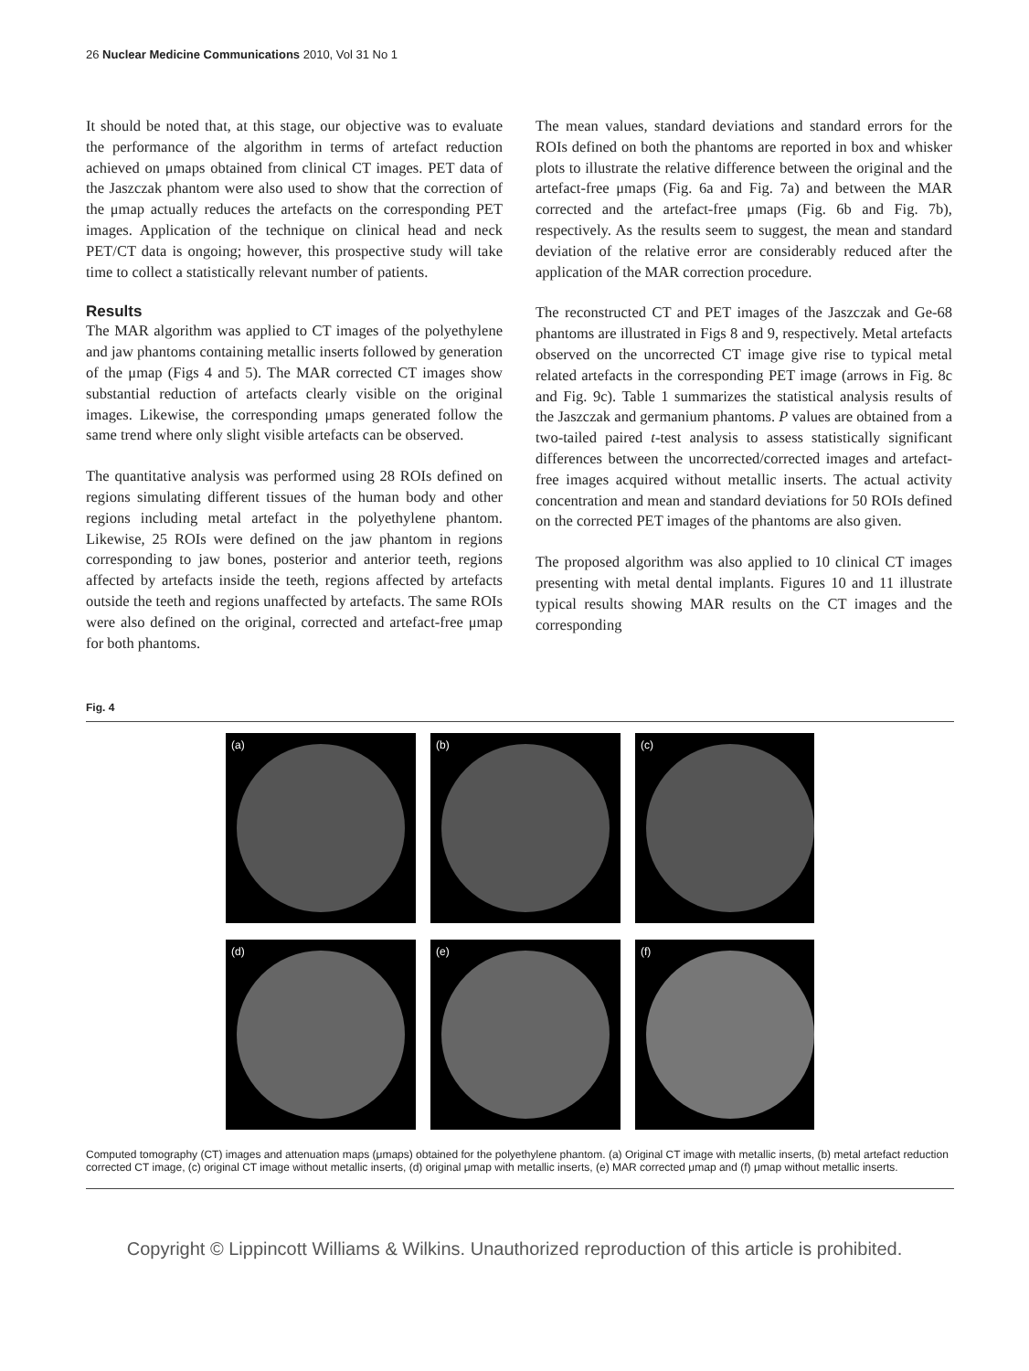26 Nuclear Medicine Communications 2010, Vol 31 No 1
It should be noted that, at this stage, our objective was to evaluate the performance of the algorithm in terms of artefact reduction achieved on μmaps obtained from clinical CT images. PET data of the Jaszczak phantom were also used to show that the correction of the μmap actually reduces the artefacts on the corresponding PET images. Application of the technique on clinical head and neck PET/CT data is ongoing; however, this prospective study will take time to collect a statistically relevant number of patients.
Results
The MAR algorithm was applied to CT images of the polyethylene and jaw phantoms containing metallic inserts followed by generation of the μmap (Figs 4 and 5). The MAR corrected CT images show substantial reduction of artefacts clearly visible on the original images. Likewise, the corresponding μmaps generated follow the same trend where only slight visible artefacts can be observed.
The quantitative analysis was performed using 28 ROIs defined on regions simulating different tissues of the human body and other regions including metal artefact in the polyethylene phantom. Likewise, 25 ROIs were defined on the jaw phantom in regions corresponding to jaw bones, posterior and anterior teeth, regions affected by artefacts inside the teeth, regions affected by artefacts outside the teeth and regions unaffected by artefacts. The same ROIs were also defined on the original, corrected and artefact-free μmap for both phantoms.
The mean values, standard deviations and standard errors for the ROIs defined on both the phantoms are reported in box and whisker plots to illustrate the relative difference between the original and the artefact-free μmaps (Fig. 6a and Fig. 7a) and between the MAR corrected and the artefact-free μmaps (Fig. 6b and Fig. 7b), respectively. As the results seem to suggest, the mean and standard deviation of the relative error are considerably reduced after the application of the MAR correction procedure.
The reconstructed CT and PET images of the Jaszczak and Ge-68 phantoms are illustrated in Figs 8 and 9, respectively. Metal artefacts observed on the uncorrected CT image give rise to typical metal related artefacts in the corresponding PET image (arrows in Fig. 8c and Fig. 9c). Table 1 summarizes the statistical analysis results of the Jaszczak and germanium phantoms. P values are obtained from a two-tailed paired t-test analysis to assess statistically significant differences between the uncorrected/corrected images and artefact-free images acquired without metallic inserts. The actual activity concentration and mean and standard deviations for 50 ROIs defined on the corrected PET images of the phantoms are also given.
The proposed algorithm was also applied to 10 clinical CT images presenting with metal dental implants. Figures 10 and 11 illustrate typical results showing MAR results on the CT images and the corresponding
Fig. 4
(a)
(b)
(c)
(d)
(e)
(f)
Computed tomography (CT) images and attenuation maps (μmaps) obtained for the polyethylene phantom. (a) Original CT image with metallic inserts, (b) metal artefact reduction corrected CT image, (c) original CT image without metallic inserts, (d) original μmap with metallic inserts, (e) MAR corrected μmap and (f) μmap without metallic inserts.
Copyright © Lippincott Williams & Wilkins. Unauthorized reproduction of this article is prohibited.